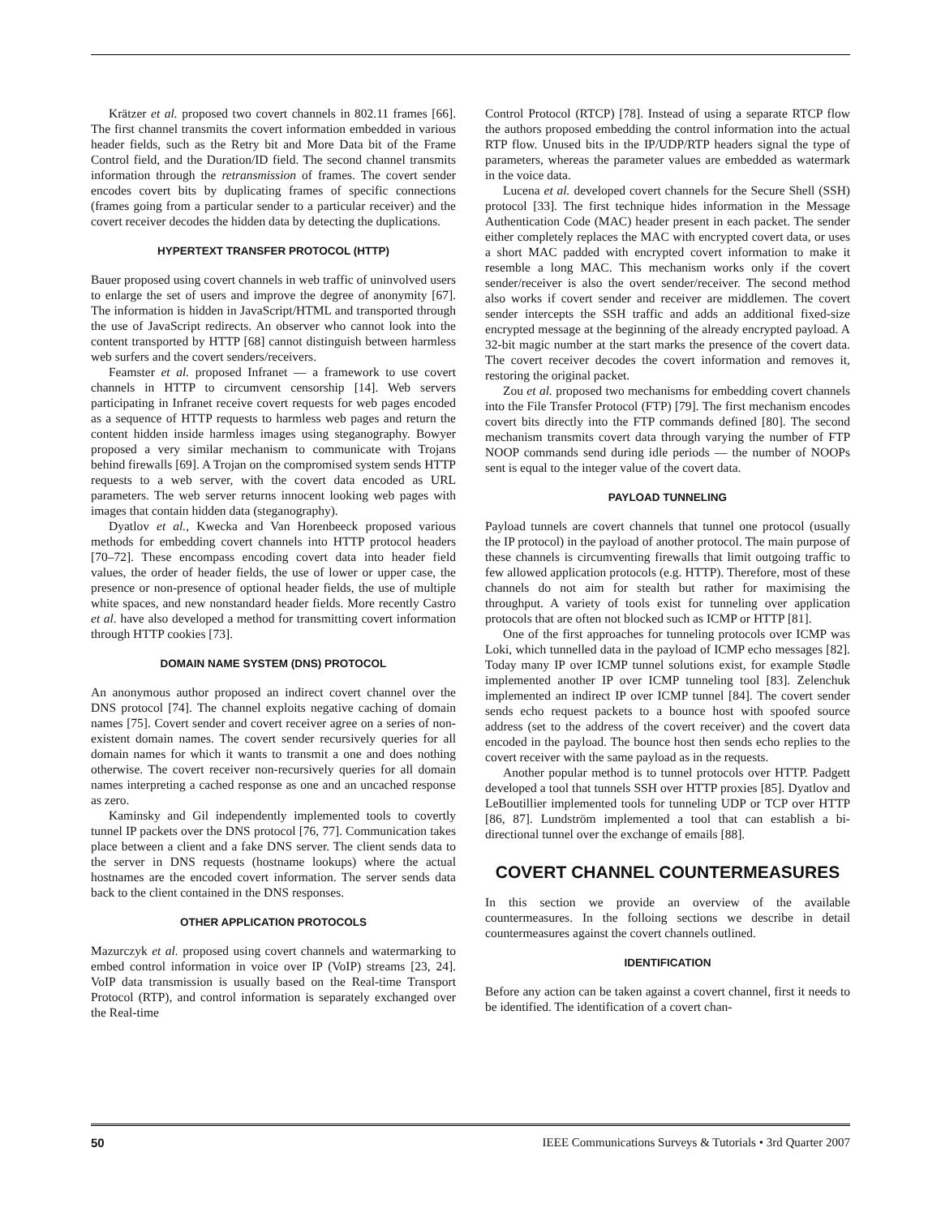Krätzer et al. proposed two covert channels in 802.11 frames [66]. The first channel transmits the covert information embedded in various header fields, such as the Retry bit and More Data bit of the Frame Control field, and the Duration/ID field. The second channel transmits information through the retransmission of frames. The covert sender encodes covert bits by duplicating frames of specific connections (frames going from a particular sender to a particular receiver) and the covert receiver decodes the hidden data by detecting the duplications.
HYPERTEXT TRANSFER PROTOCOL (HTTP)
Bauer proposed using covert channels in web traffic of uninvolved users to enlarge the set of users and improve the degree of anonymity [67]. The information is hidden in JavaScript/HTML and transported through the use of JavaScript redirects. An observer who cannot look into the content transported by HTTP [68] cannot distinguish between harmless web surfers and the covert senders/receivers.
Feamster et al. proposed Infranet — a framework to use covert channels in HTTP to circumvent censorship [14]. Web servers participating in Infranet receive covert requests for web pages encoded as a sequence of HTTP requests to harmless web pages and return the content hidden inside harmless images using steganography. Bowyer proposed a very similar mechanism to communicate with Trojans behind firewalls [69]. A Trojan on the compromised system sends HTTP requests to a web server, with the covert data encoded as URL parameters. The web server returns innocent looking web pages with images that contain hidden data (steganography).
Dyatlov et al., Kwecka and Van Horenbeeck proposed various methods for embedding covert channels into HTTP protocol headers [70–72]. These encompass encoding covert data into header field values, the order of header fields, the use of lower or upper case, the presence or non-presence of optional header fields, the use of multiple white spaces, and new nonstandard header fields. More recently Castro et al. have also developed a method for transmitting covert information through HTTP cookies [73].
DOMAIN NAME SYSTEM (DNS) PROTOCOL
An anonymous author proposed an indirect covert channel over the DNS protocol [74]. The channel exploits negative caching of domain names [75]. Covert sender and covert receiver agree on a series of non-existent domain names. The covert sender recursively queries for all domain names for which it wants to transmit a one and does nothing otherwise. The covert receiver non-recursively queries for all domain names interpreting a cached response as one and an uncached response as zero.
Kaminsky and Gil independently implemented tools to covertly tunnel IP packets over the DNS protocol [76, 77]. Communication takes place between a client and a fake DNS server. The client sends data to the server in DNS requests (hostname lookups) where the actual hostnames are the encoded covert information. The server sends data back to the client contained in the DNS responses.
OTHER APPLICATION PROTOCOLS
Mazurczyk et al. proposed using covert channels and watermarking to embed control information in voice over IP (VoIP) streams [23, 24]. VoIP data transmission is usually based on the Real-time Transport Protocol (RTP), and control information is separately exchanged over the Real-time
Control Protocol (RTCP) [78]. Instead of using a separate RTCP flow the authors proposed embedding the control information into the actual RTP flow. Unused bits in the IP/UDP/RTP headers signal the type of parameters, whereas the parameter values are embedded as watermark in the voice data.
Lucena et al. developed covert channels for the Secure Shell (SSH) protocol [33]. The first technique hides information in the Message Authentication Code (MAC) header present in each packet. The sender either completely replaces the MAC with encrypted covert data, or uses a short MAC padded with encrypted covert information to make it resemble a long MAC. This mechanism works only if the covert sender/receiver is also the overt sender/receiver. The second method also works if covert sender and receiver are middlemen. The covert sender intercepts the SSH traffic and adds an additional fixed-size encrypted message at the beginning of the already encrypted payload. A 32-bit magic number at the start marks the presence of the covert data. The covert receiver decodes the covert information and removes it, restoring the original packet.
Zou et al. proposed two mechanisms for embedding covert channels into the File Transfer Protocol (FTP) [79]. The first mechanism encodes covert bits directly into the FTP commands defined [80]. The second mechanism transmits covert data through varying the number of FTP NOOP commands send during idle periods — the number of NOOPs sent is equal to the integer value of the covert data.
PAYLOAD TUNNELING
Payload tunnels are covert channels that tunnel one protocol (usually the IP protocol) in the payload of another protocol. The main purpose of these channels is circumventing firewalls that limit outgoing traffic to few allowed application protocols (e.g. HTTP). Therefore, most of these channels do not aim for stealth but rather for maximising the throughput. A variety of tools exist for tunneling over application protocols that are often not blocked such as ICMP or HTTP [81].
One of the first approaches for tunneling protocols over ICMP was Loki, which tunnelled data in the payload of ICMP echo messages [82]. Today many IP over ICMP tunnel solutions exist, for example Stødle implemented another IP over ICMP tunneling tool [83]. Zelenchuk implemented an indirect IP over ICMP tunnel [84]. The covert sender sends echo request packets to a bounce host with spoofed source address (set to the address of the covert receiver) and the covert data encoded in the payload. The bounce host then sends echo replies to the covert receiver with the same payload as in the requests.
Another popular method is to tunnel protocols over HTTP. Padgett developed a tool that tunnels SSH over HTTP proxies [85]. Dyatlov and LeBoutillier implemented tools for tunneling UDP or TCP over HTTP [86, 87]. Lundström implemented a tool that can establish a bi-directional tunnel over the exchange of emails [88].
COVERT CHANNEL COUNTERMEASURES
In this section we provide an overview of the available countermeasures. In the folloing sections we describe in detail countermeasures against the covert channels outlined.
IDENTIFICATION
Before any action can be taken against a covert channel, first it needs to be identified. The identification of a covert chan-
50 IEEE Communications Surveys & Tutorials • 3rd Quarter 2007